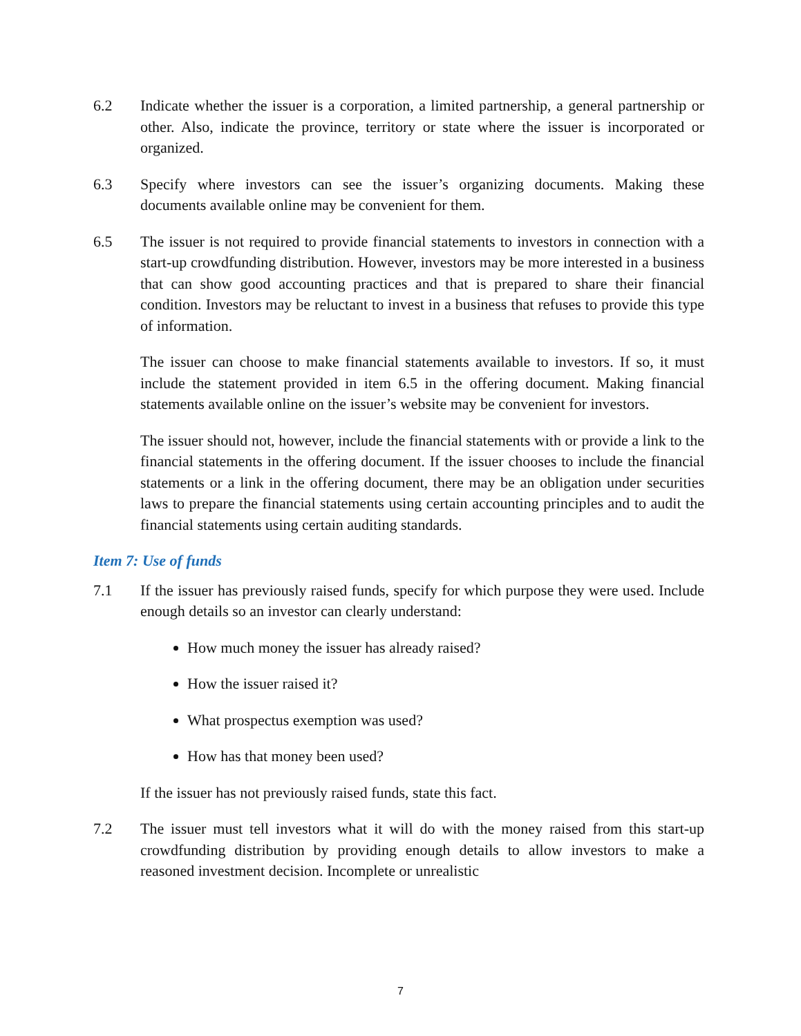6.2 Indicate whether the issuer is a corporation, a limited partnership, a general partnership or other. Also, indicate the province, territory or state where the issuer is incorporated or organized.
6.3 Specify where investors can see the issuer’s organizing documents. Making these documents available online may be convenient for them.
6.5 The issuer is not required to provide financial statements to investors in connection with a start-up crowdfunding distribution. However, investors may be more interested in a business that can show good accounting practices and that is prepared to share their financial condition. Investors may be reluctant to invest in a business that refuses to provide this type of information.
The issuer can choose to make financial statements available to investors. If so, it must include the statement provided in item 6.5 in the offering document. Making financial statements available online on the issuer’s website may be convenient for investors.
The issuer should not, however, include the financial statements with or provide a link to the financial statements in the offering document. If the issuer chooses to include the financial statements or a link in the offering document, there may be an obligation under securities laws to prepare the financial statements using certain accounting principles and to audit the financial statements using certain auditing standards.
Item 7: Use of funds
7.1 If the issuer has previously raised funds, specify for which purpose they were used. Include enough details so an investor can clearly understand:
How much money the issuer has already raised?
How the issuer raised it?
What prospectus exemption was used?
How has that money been used?
If the issuer has not previously raised funds, state this fact.
7.2 The issuer must tell investors what it will do with the money raised from this start-up crowdfunding distribution by providing enough details to allow investors to make a reasoned investment decision. Incomplete or unrealistic
7